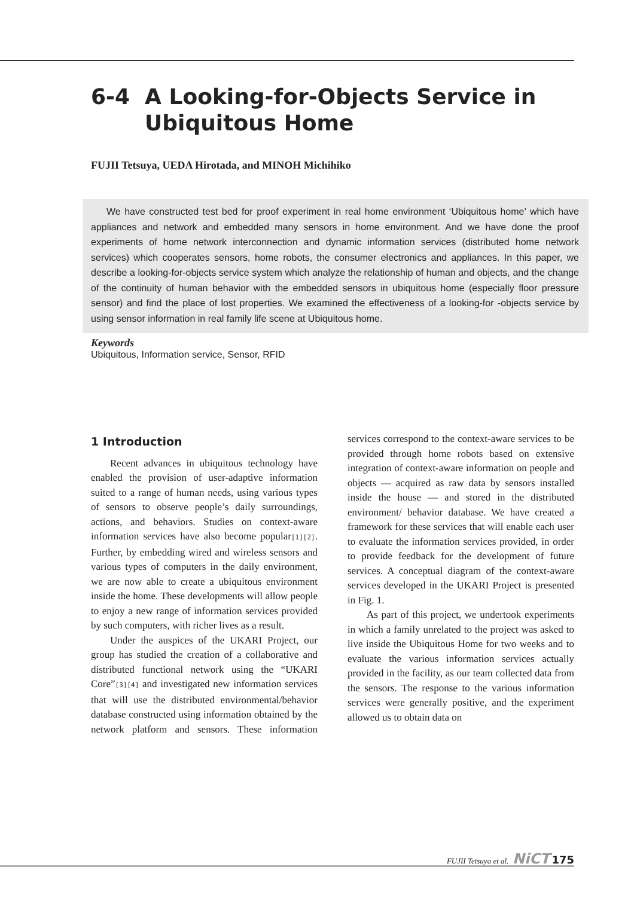6-4 A Looking-for-Objects Service in
Ubiquitous Home
FUJII Tetsuya, UEDA Hirotada, and MINOH Michihiko
We have constructed test bed for proof experiment in real home environment ‘Ubiquitous home’ which have appliances and network and embedded many sensors in home environment. And we have done the proof experiments of home network interconnection and dynamic information services (distributed home network services) which cooperates sensors, home robots, the consumer electronics and appliances. In this paper, we describe a looking-for-objects service system which analyze the relationship of human and objects, and the change of the continuity of human behavior with the embedded sensors in ubiquitous home (especially floor pressure sensor) and find the place of lost properties. We examined the effectiveness of a looking-for -objects service by using sensor information in real family life scene at Ubiquitous home.
Keywords
Ubiquitous, Information service, Sensor, RFID
1 Introduction
Recent advances in ubiquitous technology have enabled the provision of user-adaptive information suited to a range of human needs, using various types of sensors to observe people’s daily surroundings, actions, and behaviors. Studies on context-aware information services have also become popular<sup>[1][2]</sup>. Further, by embedding wired and wireless sensors and various types of computers in the daily environment, we are now able to create a ubiquitous environment inside the home. These developments will allow people to enjoy a new range of information services provided by such computers, with richer lives as a result.
Under the auspices of the UKARI Project, our group has studied the creation of a collaborative and distributed functional network using the “UKARI Core”<sup>[3][4]</sup> and investigated new information services that will use the distributed environmental/behavior database constructed using information obtained by the network platform and sensors. These information services correspond to the context-aware services to be provided through home robots based on extensive integration of context-aware information on people and objects — acquired as raw data by sensors installed inside the house — and stored in the distributed environment/ behavior database. We have created a framework for these services that will enable each user to evaluate the information services provided, in order to provide feedback for the development of future services. A conceptual diagram of the context-aware services developed in the UKARI Project is presented in Fig. 1.
As part of this project, we undertook experiments in which a family unrelated to the project was asked to live inside the Ubiquitous Home for two weeks and to evaluate the various information services actually provided in the facility, as our team collected data from the sensors. The response to the various information services were generally positive, and the experiment allowed us to obtain data on
FUJII Tetsuya et al. NiCT 175